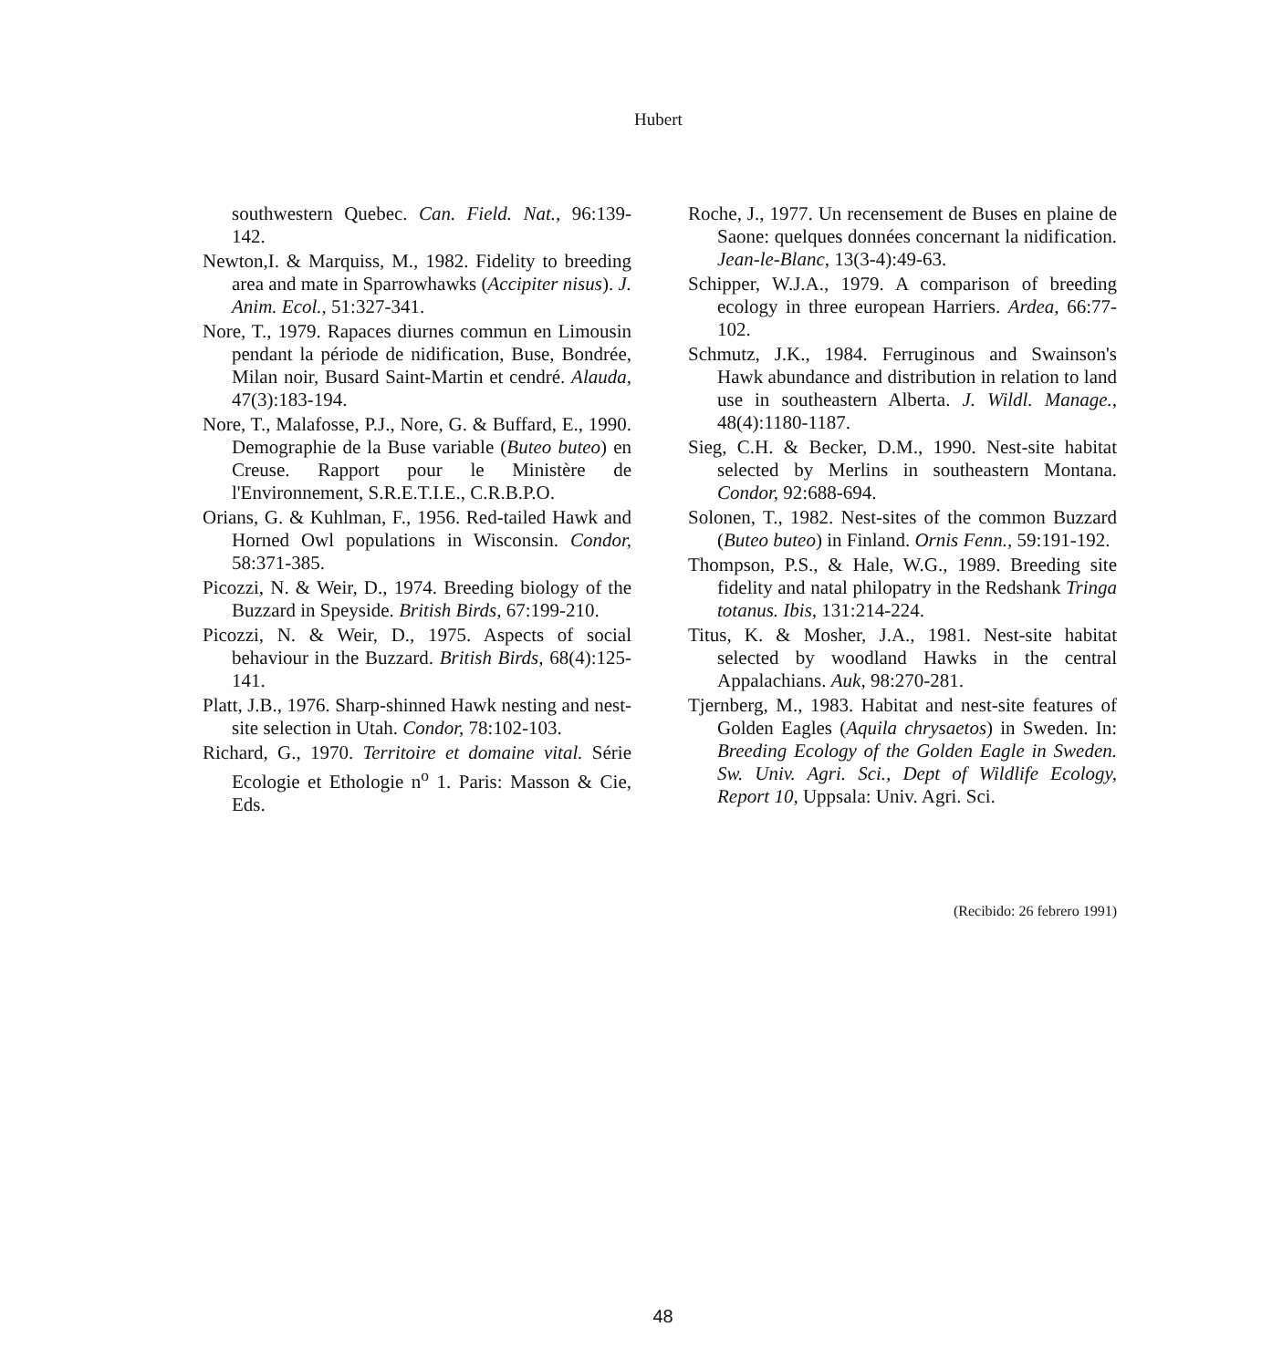Hubert
southwestern Quebec. Can. Field. Nat., 96:139-142.
Newton,I. & Marquiss, M., 1982. Fidelity to breeding area and mate in Sparrowhawks (Accipiter nisus). J. Anim. Ecol., 51:327-341.
Nore, T., 1979. Rapaces diurnes commun en Limousin pendant la période de nidification, Buse, Bondrée, Milan noir, Busard Saint-Martin et cendré. Alauda, 47(3):183-194.
Nore, T., Malafosse, P.J., Nore, G. & Buffard, E., 1990. Demographie de la Buse variable (Buteo buteo) en Creuse. Rapport pour le Ministère de l'Environnement, S.R.E.T.I.E., C.R.B.P.O.
Orians, G. & Kuhlman, F., 1956. Red-tailed Hawk and Horned Owl populations in Wisconsin. Condor, 58:371-385.
Picozzi, N. & Weir, D., 1974. Breeding biology of the Buzzard in Speyside. British Birds, 67:199-210.
Picozzi, N. & Weir, D., 1975. Aspects of social behaviour in the Buzzard. British Birds, 68(4):125-141.
Platt, J.B., 1976. Sharp-shinned Hawk nesting and nest-site selection in Utah. Condor, 78:102-103.
Richard, G., 1970. Territoire et domaine vital. Série Ecologie et Ethologie n<sup>o</sup> 1. Paris: Masson & Cie, Eds.
Roche, J., 1977. Un recensement de Buses en plaine de Saone: quelques données concernant la nidification. Jean-le-Blanc, 13(3-4):49-63.
Schipper, W.J.A., 1979. A comparison of breeding ecology in three european Harriers. Ardea, 66:77-102.
Schmutz, J.K., 1984. Ferruginous and Swainson's Hawk abundance and distribution in relation to land use in southeastern Alberta. J. Wildl. Manage., 48(4):1180-1187.
Sieg, C.H. & Becker, D.M., 1990. Nest-site habitat selected by Merlins in southeastern Montana. Condor, 92:688-694.
Solonen, T., 1982. Nest-sites of the common Buzzard (Buteo buteo) in Finland. Ornis Fenn., 59:191-192.
Thompson, P.S., & Hale, W.G., 1989. Breeding site fidelity and natal philopatry in the Redshank Tringa totanus. Ibis, 131:214-224.
Titus, K. & Mosher, J.A., 1981. Nest-site habitat selected by woodland Hawks in the central Appalachians. Auk, 98:270-281.
Tjernberg, M., 1983. Habitat and nest-site features of Golden Eagles (Aquila chrysaetos) in Sweden. In: Breeding Ecology of the Golden Eagle in Sweden. Sw. Univ. Agri. Sci., Dept of Wildlife Ecology, Report 10, Uppsala: Univ. Agri. Sci.
(Recibido: 26 febrero 1991)
48